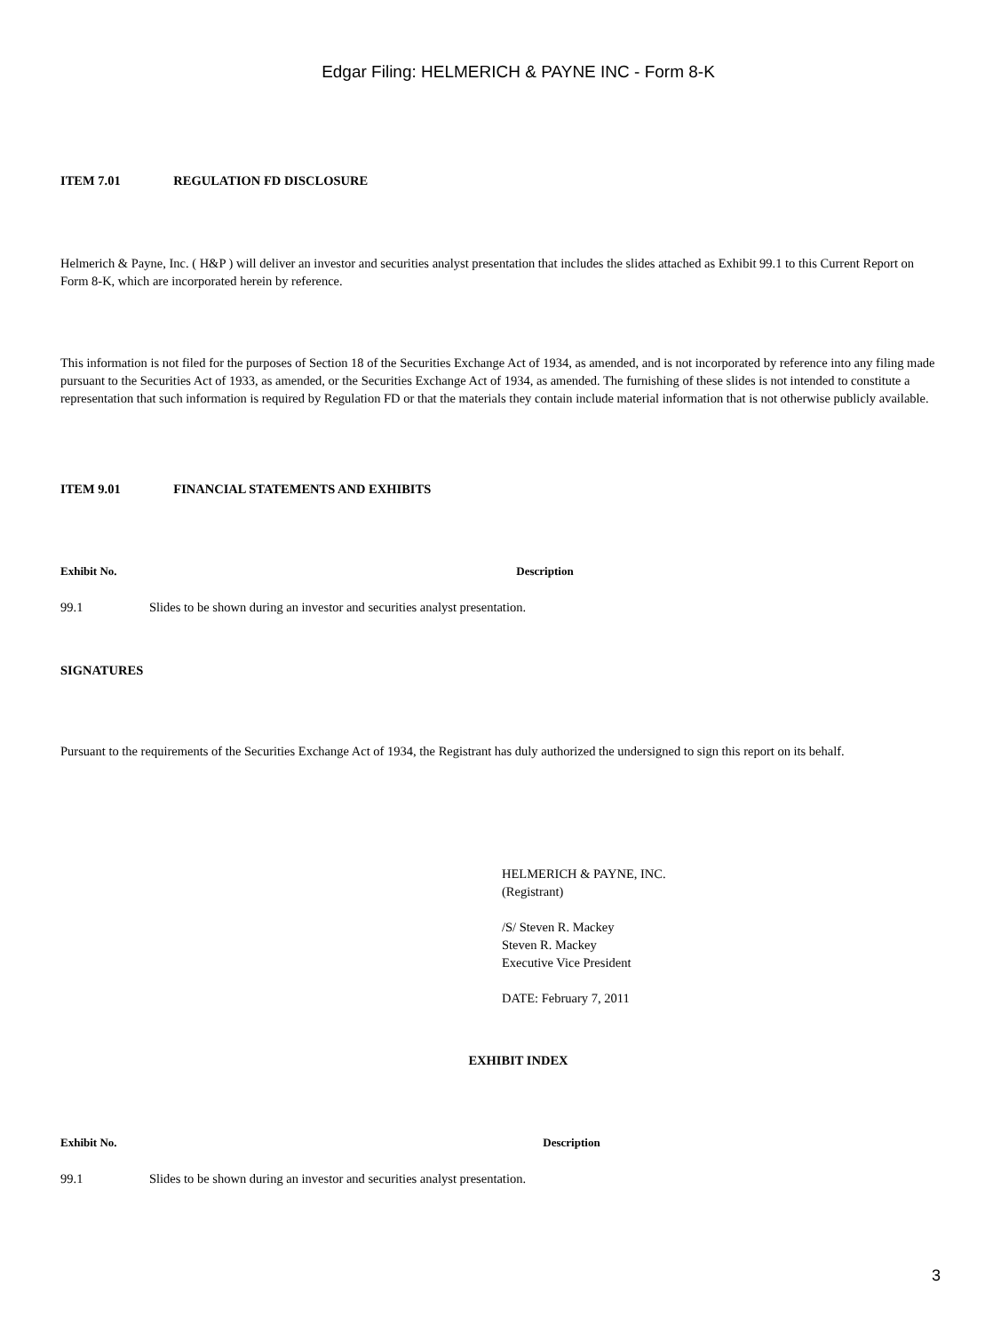Edgar Filing: HELMERICH & PAYNE INC - Form 8-K
ITEM 7.01 REGULATION FD DISCLOSURE
Helmerich & Payne, Inc. ( H&P ) will deliver an investor and securities analyst presentation that includes the slides attached as Exhibit 99.1 to this Current Report on Form 8-K, which are incorporated herein by reference.
This information is not filed for the purposes of Section 18 of the Securities Exchange Act of 1934, as amended, and is not incorporated by reference into any filing made pursuant to the Securities Act of 1933, as amended, or the Securities Exchange Act of 1934, as amended. The furnishing of these slides is not intended to constitute a representation that such information is required by Regulation FD or that the materials they contain include material information that is not otherwise publicly available.
ITEM 9.01 FINANCIAL STATEMENTS AND EXHIBITS
| Exhibit No. | Description |
| --- | --- |
| 99.1 | Slides to be shown during an investor and securities analyst presentation. |
SIGNATURES
Pursuant to the requirements of the Securities Exchange Act of 1934, the Registrant has duly authorized the undersigned to sign this report on its behalf.
HELMERICH & PAYNE, INC.
(Registrant)
/S/ Steven R. Mackey
Steven R. Mackey
Executive Vice President
DATE: February 7, 2011
EXHIBIT INDEX
| Exhibit No. | Description |
| --- | --- |
| 99.1 | Slides to be shown during an investor and securities analyst presentation. |
3